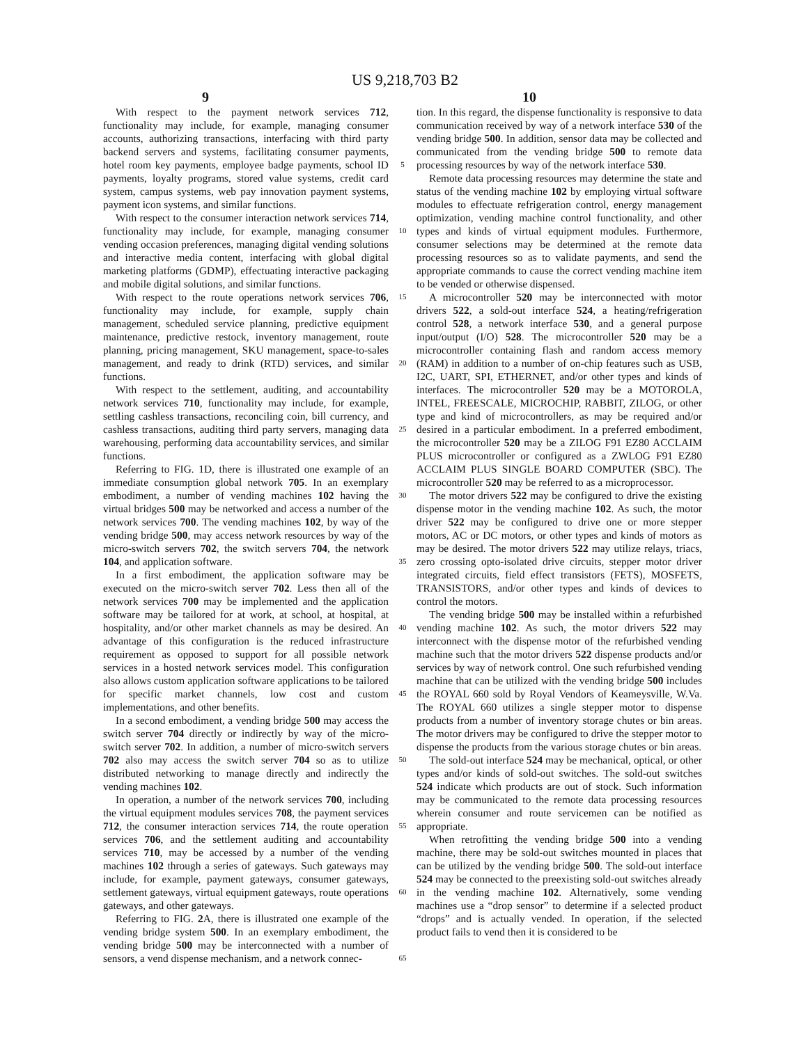US 9,218,703 B2
9 10
With respect to the payment network services 712, functionality may include, for example, managing consumer accounts, authorizing transactions, interfacing with third party backend servers and systems, facilitating consumer payments, hotel room key payments, employee badge payments, school ID payments, loyalty programs, stored value systems, credit card system, campus systems, web pay innovation payment systems, payment icon systems, and similar functions.
With respect to the consumer interaction network services 714, functionality may include, for example, managing consumer vending occasion preferences, managing digital vending solutions and interactive media content, interfacing with global digital marketing platforms (GDMP), effectuating interactive packaging and mobile digital solutions, and similar functions.
With respect to the route operations network services 706, functionality may include, for example, supply chain management, scheduled service planning, predictive equipment maintenance, predictive restock, inventory management, route planning, pricing management, SKU management, space-to-sales management, and ready to drink (RTD) services, and similar functions.
With respect to the settlement, auditing, and accountability network services 710, functionality may include, for example, settling cashless transactions, reconciling coin, bill currency, and cashless transactions, auditing third party servers, managing data warehousing, performing data accountability services, and similar functions.
Referring to FIG. 1D, there is illustrated one example of an immediate consumption global network 705. In an exemplary embodiment, a number of vending machines 102 having the virtual bridges 500 may be networked and access a number of the network services 700. The vending machines 102, by way of the vending bridge 500, may access network resources by way of the micro-switch servers 702, the switch servers 704, the network 104, and application software.
In a first embodiment, the application software may be executed on the micro-switch server 702. Less then all of the network services 700 may be implemented and the application software may be tailored for at work, at school, at hospital, at hospitality, and/or other market channels as may be desired. An advantage of this configuration is the reduced infrastructure requirement as opposed to support for all possible network services in a hosted network services model. This configuration also allows custom application software applications to be tailored for specific market channels, low cost and custom implementations, and other benefits.
In a second embodiment, a vending bridge 500 may access the switch server 704 directly or indirectly by way of the micro-switch server 702. In addition, a number of micro-switch servers 702 also may access the switch server 704 so as to utilize distributed networking to manage directly and indirectly the vending machines 102.
In operation, a number of the network services 700, including the virtual equipment modules services 708, the payment services 712, the consumer interaction services 714, the route operation services 706, and the settlement auditing and accountability services 710, may be accessed by a number of the vending machines 102 through a series of gateways. Such gateways may include, for example, payment gateways, consumer gateways, settlement gateways, virtual equipment gateways, route operations gateways, and other gateways.
Referring to FIG. 2 A, there is illustrated one example of the vending bridge system 500. In an exemplary embodiment, the vending bridge 500 may be interconnected with a number of sensors, a vend dispense mechanism, and a network connec-
5
10
15
20
25
30
35
40
45
50
55
60
65
tion. In this regard, the dispense functionality is responsive to data communication received by way of a network interface 530 of the vending bridge 500. In addition, sensor data may be collected and communicated from the vending bridge 500 to remote data processing resources by way of the network interface 530.
Remote data processing resources may determine the state and status of the vending machine 102 by employing virtual software modules to effectuate refrigeration control, energy management optimization, vending machine control functionality, and other types and kinds of virtual equipment modules. Furthermore, consumer selections may be determined at the remote data processing resources so as to validate payments, and send the appropriate commands to cause the correct vending machine item to be vended or otherwise dispensed.
A microcontroller 520 may be interconnected with motor drivers 522, a sold-out interface 524, a heating/refrigeration control 528, a network interface 530, and a general purpose input/output (I/O) 528. The microcontroller 520 may be a microcontroller containing flash and random access memory (RAM) in addition to a number of on-chip features such as USB, I2C, UART, SPI, ETHERNET, and/or other types and kinds of interfaces. The microcontroller 520 may be a MOTOROLA, INTEL, FREESCALE, MICROCHIP, RABBIT, ZILOG, or other type and kind of microcontrollers, as may be required and/or desired in a particular embodiment. In a preferred embodiment, the microcontroller 520 may be a ZILOG F91 EZ80 ACCLAIM PLUS microcontroller or configured as a ZWLOG F91 EZ80 ACCLAIM PLUS SINGLE BOARD COMPUTER (SBC). The microcontroller 520 may be referred to as a microprocessor.
The motor drivers 522 may be configured to drive the existing dispense motor in the vending machine 102. As such, the motor driver 522 may be configured to drive one or more stepper motors, AC or DC motors, or other types and kinds of motors as may be desired. The motor drivers 522 may utilize relays, triacs, zero crossing opto-isolated drive circuits, stepper motor driver integrated circuits, field effect transistors (FETS), MOSFETS, TRANSISTORS, and/or other types and kinds of devices to control the motors.
The vending bridge 500 may be installed within a refurbished vending machine 102. As such, the motor drivers 522 may interconnect with the dispense motor of the refurbished vending machine such that the motor drivers 522 dispense products and/or services by way of network control. One such refurbished vending machine that can be utilized with the vending bridge 500 includes the ROYAL 660 sold by Royal Vendors of Keameysville, W.Va. The ROYAL 660 utilizes a single stepper motor to dispense products from a number of inventory storage chutes or bin areas. The motor drivers may be configured to drive the stepper motor to dispense the products from the various storage chutes or bin areas.
The sold-out interface 524 may be mechanical, optical, or other types and/or kinds of sold-out switches. The sold-out switches 524 indicate which products are out of stock. Such information may be communicated to the remote data processing resources wherein consumer and route servicemen can be notified as appropriate.
When retrofitting the vending bridge 500 into a vending machine, there may be sold-out switches mounted in places that can be utilized by the vending bridge 500. The sold-out interface 524 may be connected to the preexisting sold-out switches already in the vending machine 102. Alternatively, some vending machines use a “drop sensor” to determine if a selected product “drops” and is actually vended. In operation, if the selected product fails to vend then it is considered to be